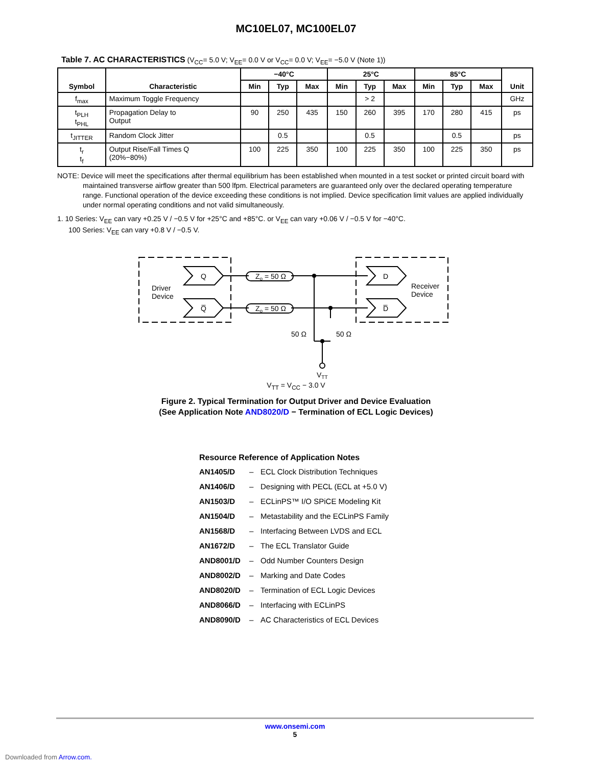MC10EL07, MC100EL07
Table 7. AC CHARACTERISTICS (V<sub>CC</sub>= 5.0 V; V<sub>EE</sub>= 0.0 V or V<sub>CC</sub>= 0.0 V; V<sub>EE</sub>= −5.0 V (Note 1))
| Symbol | Characteristic | −40°C | | | 25°C | | | 85°C | | | Unit |
| --- | --- | --- | --- | --- | --- | --- | --- | --- | --- | --- | --- |
| | | Min | Typ | Max | Min | Typ | Max | Min | Typ | Max | |
| f<sub>max</sub> | Maximum Toggle Frequency | | | | | > 2 | | | | | GHz |
| t<sub>PLH</sub> t<sub>PHL</sub> | Propagation Delay to Output | 90 | 250 | 435 | 150 | 260 | 395 | 170 | 280 | 415 | ps |
| t<sub>JITTER</sub> | Random Clock Jitter | | 0.5 | | | 0.5 | | | 0.5 | | ps |
| t<sub>r</sub> t<sub>f</sub> | Output Rise/Fall Times Q (20%−80%) | 100 | 225 | 350 | 100 | 225 | 350 | 100 | 225 | 350 | ps |
NOTE: Device will meet the specifications after thermal equilibrium has been established when mounted in a test socket or printed circuit board with maintained transverse airflow greater than 500 lfpm. Electrical parameters are guaranteed only over the declared operating temperature range. Functional operation of the device exceeding these conditions is not implied. Device specification limit values are applied individually under normal operating conditions and not valid simultaneously.
1. 10 Series: V<sub>EE</sub> can vary +0.25 V / −0.5 V for +25°C and +85°C. or V<sub>EE</sub> can vary +0.06 V / −0.5 V for −40°C.
100 Series: V<sub>EE</sub> can vary +0.8 V / −0.5 V.
Q
Q̅
D
D̅
Driver
Device
Receiver
Device
Zo = 50 Ω
Zo = 50 Ω
50 Ω
50 Ω
VTT
V<sub>TT</sub> = V<sub>CC</sub> − 3.0 V
Figure 2. Typical Termination for Output Driver and Device Evaluation
(See Application Note AND8020/D − Termination of ECL Logic Devices)
Resource Reference of Application Notes
AN1405/D – ECL Clock Distribution Techniques
AN1406/D – Designing with PECL (ECL at +5.0 V)
AN1503/D – ECLinPS™ I/O SPiCE Modeling Kit
AN1504/D – Metastability and the ECLinPS Family
AN1568/D – Interfacing Between LVDS and ECL
AN1672/D – The ECL Translator Guide
AND8001/D – Odd Number Counters Design
AND8002/D – Marking and Date Codes
AND8020/D – Termination of ECL Logic Devices
AND8066/D – Interfacing with ECLinPS
AND8090/D – AC Characteristics of ECL Devices
www.onsemi.com
5
Downloaded from Arrow.com.